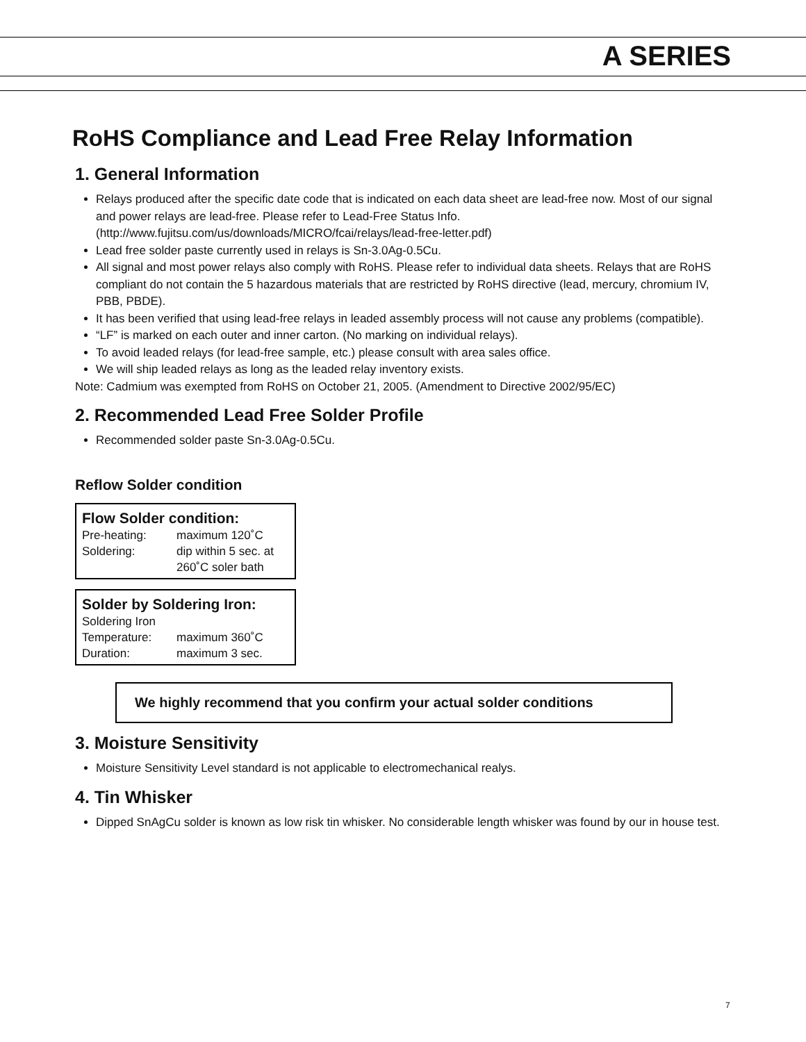A SERIES
RoHS Compliance and Lead Free Relay Information
1. General Information
Relays produced after the specific date code that is indicated on each data sheet are lead-free now. Most of our signal and power relays are lead-free. Please refer to Lead-Free Status Info. (http://www.fujitsu.com/us/downloads/MICRO/fcai/relays/lead-free-letter.pdf)
Lead free solder paste currently used in relays is Sn-3.0Ag-0.5Cu.
All signal and most power relays also comply with RoHS. Please refer to individual data sheets. Relays that are RoHS compliant do not contain the 5 hazardous materials that are restricted by RoHS directive (lead, mercury, chromium IV, PBB, PBDE).
It has been verified that using lead-free relays in leaded assembly process will not cause any problems (compatible).
“LF” is marked on each outer and inner carton. (No marking on individual relays).
To avoid leaded relays (for lead-free sample, etc.) please consult with area sales office.
We will ship leaded relays as long as the leaded relay inventory exists.
Note: Cadmium was exempted from RoHS on October 21, 2005. (Amendment to Directive 2002/95/EC)
2. Recommended Lead Free Solder Profile
Recommended solder paste Sn-3.0Ag-0.5Cu.
Reflow Solder condition
Flow Solder condition:
Pre-heating: maximum 120˚C
Soldering: dip within 5 sec. at
260˚C soler bath
Solder by Soldering Iron:
Soldering Iron
Temperature: maximum 360˚C
Duration: maximum 3 sec.
We highly recommend that you confirm your actual solder conditions
3. Moisture Sensitivity
Moisture Sensitivity Level standard is not applicable to electromechanical realys.
4. Tin Whisker
Dipped SnAgCu solder is known as low risk tin whisker. No considerable length whisker was found by our in house test.
7